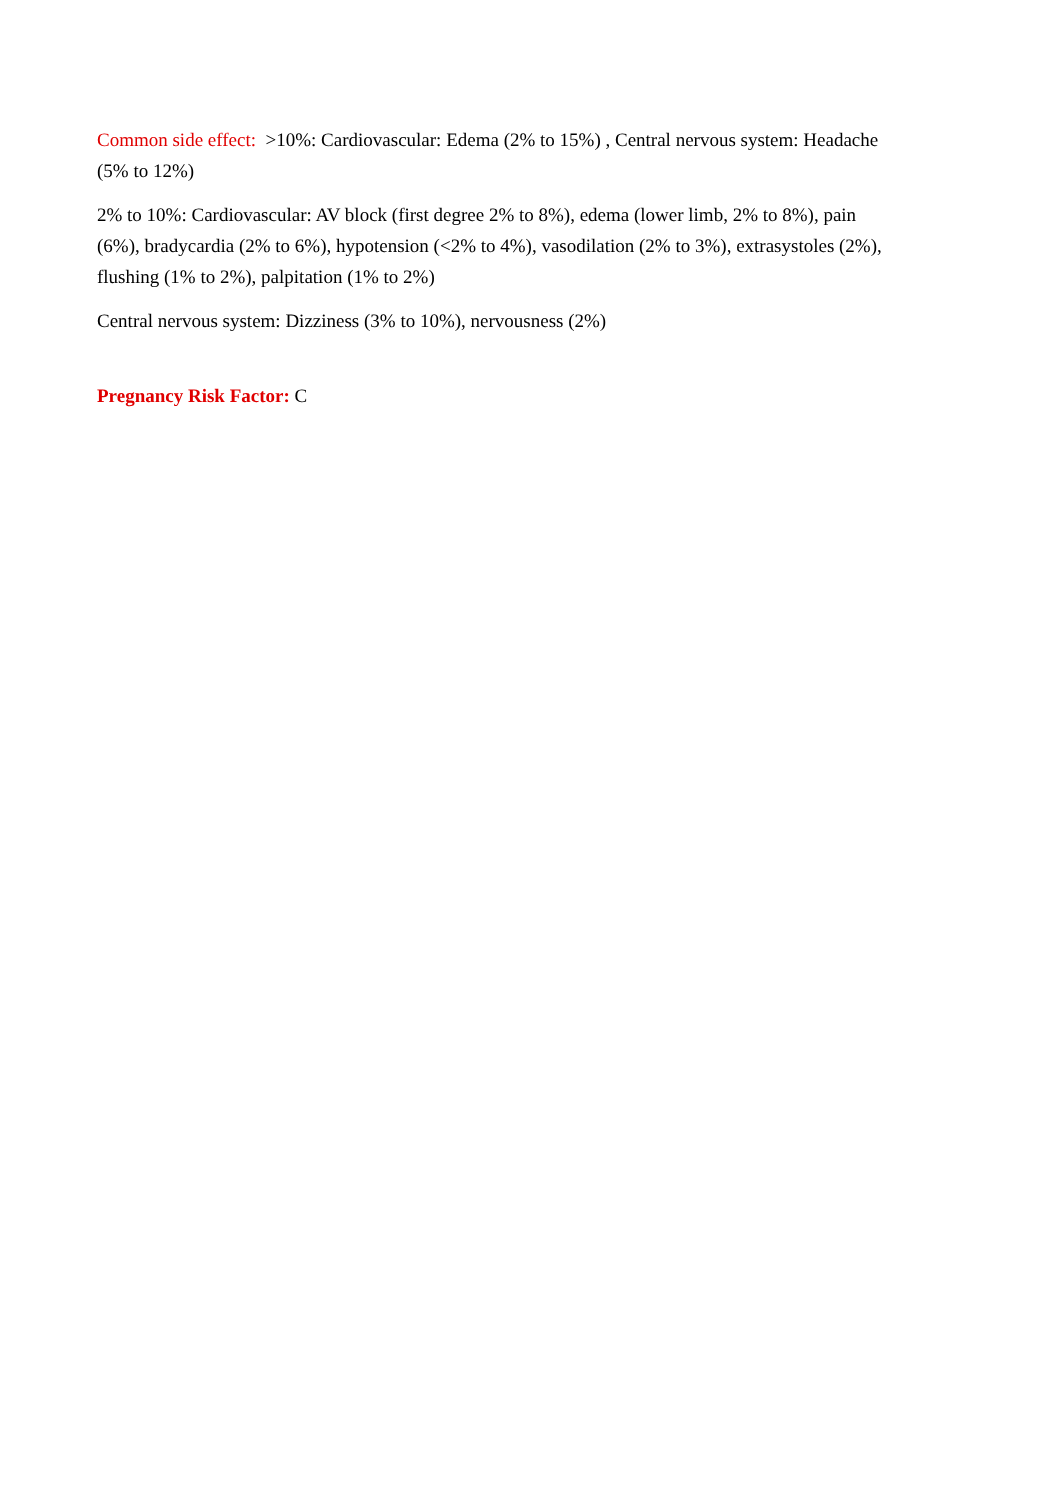Common side effect: >10%: Cardiovascular: Edema (2% to 15%) , Central nervous system: Headache (5% to 12%)
2% to 10%: Cardiovascular: AV block (first degree 2% to 8%), edema (lower limb, 2% to 8%), pain (6%), bradycardia (2% to 6%), hypotension (<2% to 4%), vasodilation (2% to 3%), extrasystoles (2%), flushing (1% to 2%), palpitation (1% to 2%)
Central nervous system: Dizziness (3% to 10%), nervousness (2%)
Pregnancy Risk Factor: C